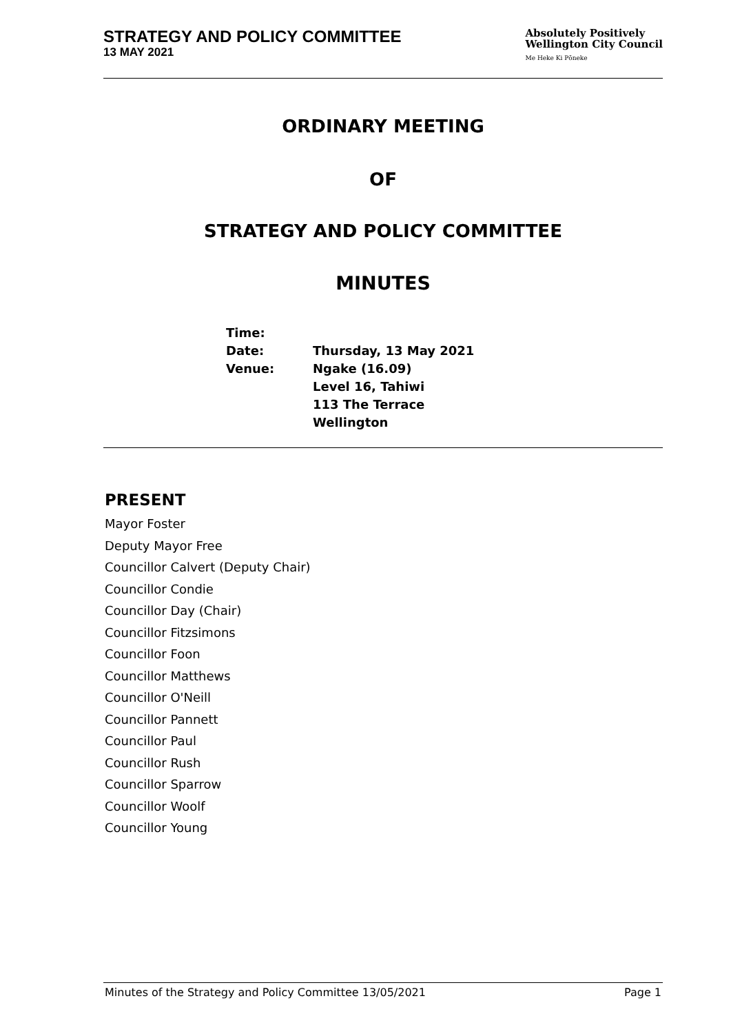STRATEGY AND POLICY COMMITTEE
13 MAY 2021
Absolutely Positively
Wellington City Council
Me Heke Ki Pōneke
ORDINARY MEETING
OF
STRATEGY AND POLICY COMMITTEE
MINUTES
| Time: | |
| Date: | Thursday, 13 May 2021 |
| Venue: | Ngake (16.09) Level 16, Tahiwi 113 The Terrace Wellington |
PRESENT
Mayor Foster
Deputy Mayor Free
Councillor Calvert (Deputy Chair)
Councillor Condie
Councillor Day (Chair)
Councillor Fitzsimons
Councillor Foon
Councillor Matthews
Councillor O'Neill
Councillor Pannett
Councillor Paul
Councillor Rush
Councillor Sparrow
Councillor Woolf
Councillor Young
Minutes of the Strategy and Policy Committee 13/05/2021 Page 1